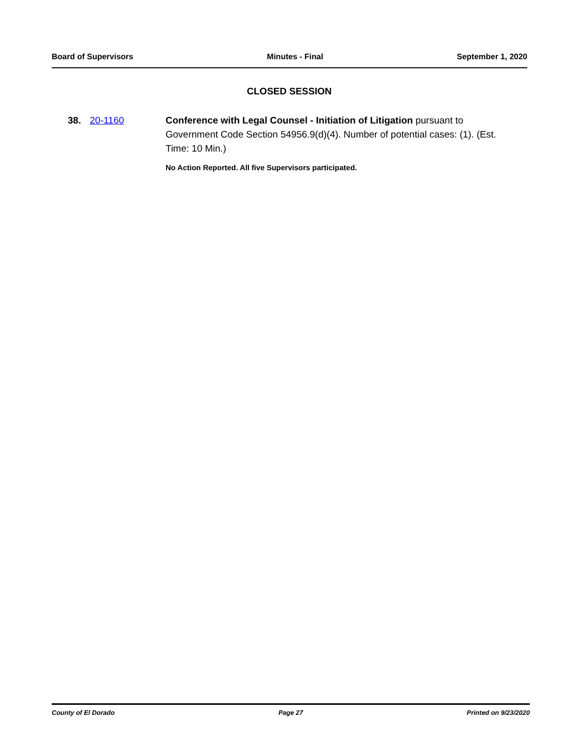Board of Supervisors Minutes - Final September 1, 2020
CLOSED SESSION
38. 20-1160 Conference with Legal Counsel - Initiation of Litigation pursuant to Government Code Section 54956.9(d)(4). Number of potential cases: (1). (Est. Time: 10 Min.)
No Action Reported. All five Supervisors participated.
County of El Dorado Page 27 Printed on 9/23/2020